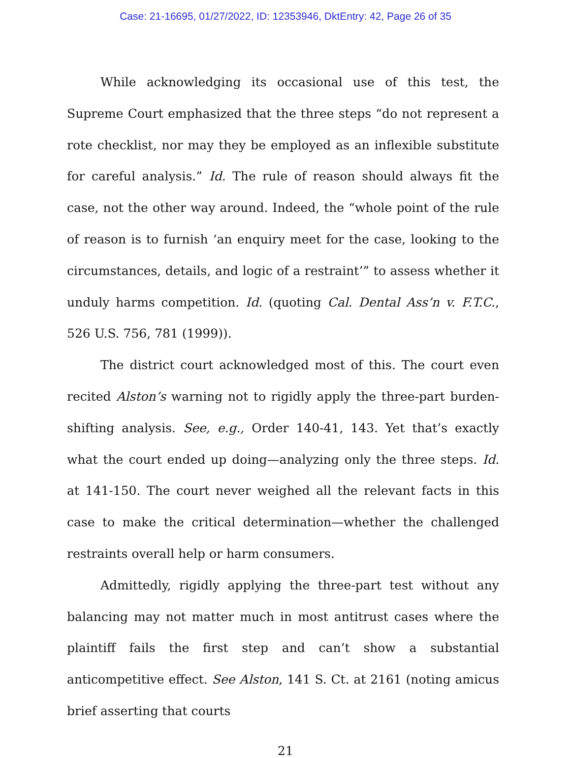Case: 21-16695, 01/27/2022, ID: 12353946, DktEntry: 42, Page 26 of 35
While acknowledging its occasional use of this test, the Supreme Court emphasized that the three steps “do not represent a rote checklist, nor may they be employed as an inflexible substitute for careful analysis.” Id. The rule of reason should always fit the case, not the other way around. Indeed, the “whole point of the rule of reason is to furnish ‘an enquiry meet for the case, looking to the circumstances, details, and logic of a restraint’” to assess whether it unduly harms competition. Id. (quoting Cal. Dental Ass’n v. F.T.C., 526 U.S. 756, 781 (1999)).
The district court acknowledged most of this. The court even recited Alston’s warning not to rigidly apply the three-part burden-shifting analysis. See, e.g., Order 140-41, 143. Yet that’s exactly what the court ended up doing—analyzing only the three steps. Id. at 141-150. The court never weighed all the relevant facts in this case to make the critical determination—whether the challenged restraints overall help or harm consumers.
Admittedly, rigidly applying the three-part test without any balancing may not matter much in most antitrust cases where the plaintiff fails the first step and can’t show a substantial anticompetitive effect. See Alston, 141 S. Ct. at 2161 (noting amicus brief asserting that courts
21